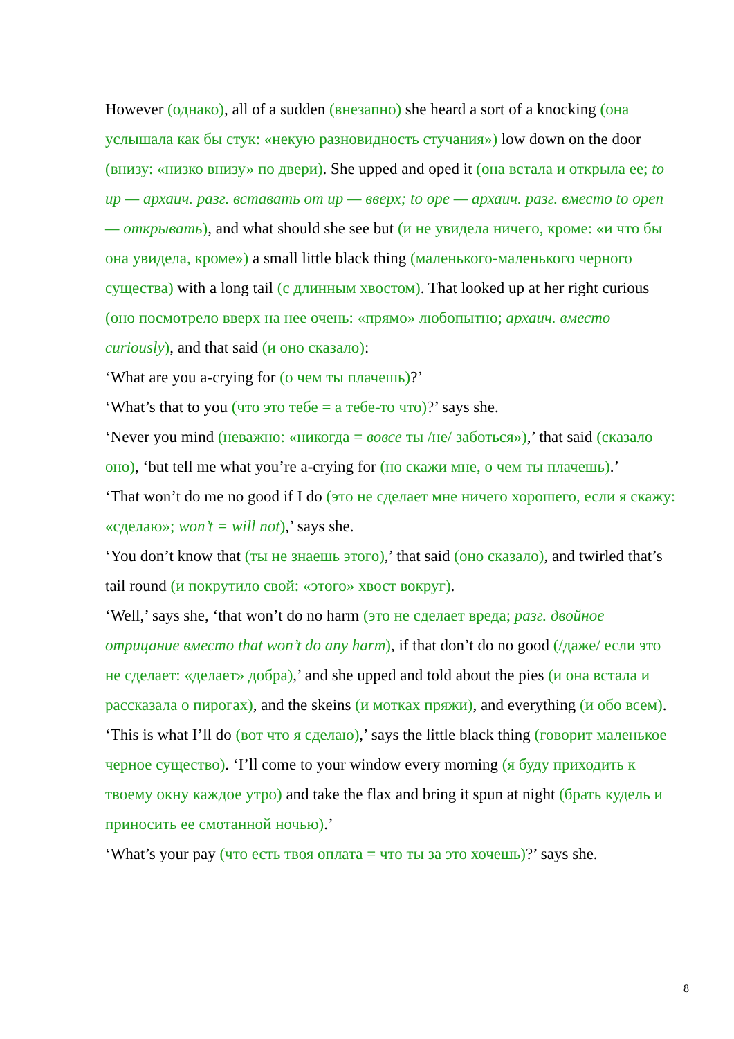However (однако), all of a sudden (внезапно) she heard a sort of a knocking (она услышала как бы стук: «некую разновидность стучания») low down on the door (внизу: «низко внизу» по двери). She upped and oped it (она встала и открыла ее; to up — архаич. разг. вставать от up — вверх; to ope — архаич. разг. вместо to open — открывать), and what should she see but (и не увидела ничего, кроме: «и что бы она увидела, кроме») a small little black thing (маленького-маленького черного существа) with a long tail (с длинным хвостом). That looked up at her right curious (оно посмотрело вверх на нее очень: «прямо» любопытно; архаич. вместо curiously), and that said (и оно сказало):
‘What are you a-crying for (о чем ты плачешь)?’
‘What’s that to you (что это тебе = а тебе-то что)?’ says she.
‘Never you mind (неважно: «никогда = вовсе ты /не/ заботься»),’ that said (сказало оно), ‘but tell me what you’re a-crying for (но скажи мне, о чем ты плачешь).’
‘That won’t do me no good if I do (это не сделает мне ничего хорошего, если я скажу: «сделаю»; won’t = will not),’ says she.
‘You don’t know that (ты не знаешь этого),’ that said (оно сказало), and twirled that’s tail round (и покрутило свой: «этого» хвост вокруг).
‘Well,’ says she, ‘that won’t do no harm (это не сделает вреда; разг. двойное отрицание вместо that won’t do any harm), if that don’t do no good (/даже/ если это не сделает: «делает» добра),’ and she upped and told about the pies (и она встала и рассказала о пирогах), and the skeins (и мотках пряжи), and everything (и обо всем).
‘This is what I’ll do (вот что я сделаю),’ says the little black thing (говорит маленькое черное существо). ‘I’ll come to your window every morning (я буду приходить к твоему окну каждое утро) and take the flax and bring it spun at night (брать кудель и приносить ее смотанной ночью).’
‘What’s your pay (что есть твоя оплата = что ты за это хочешь)?’ says she.
8